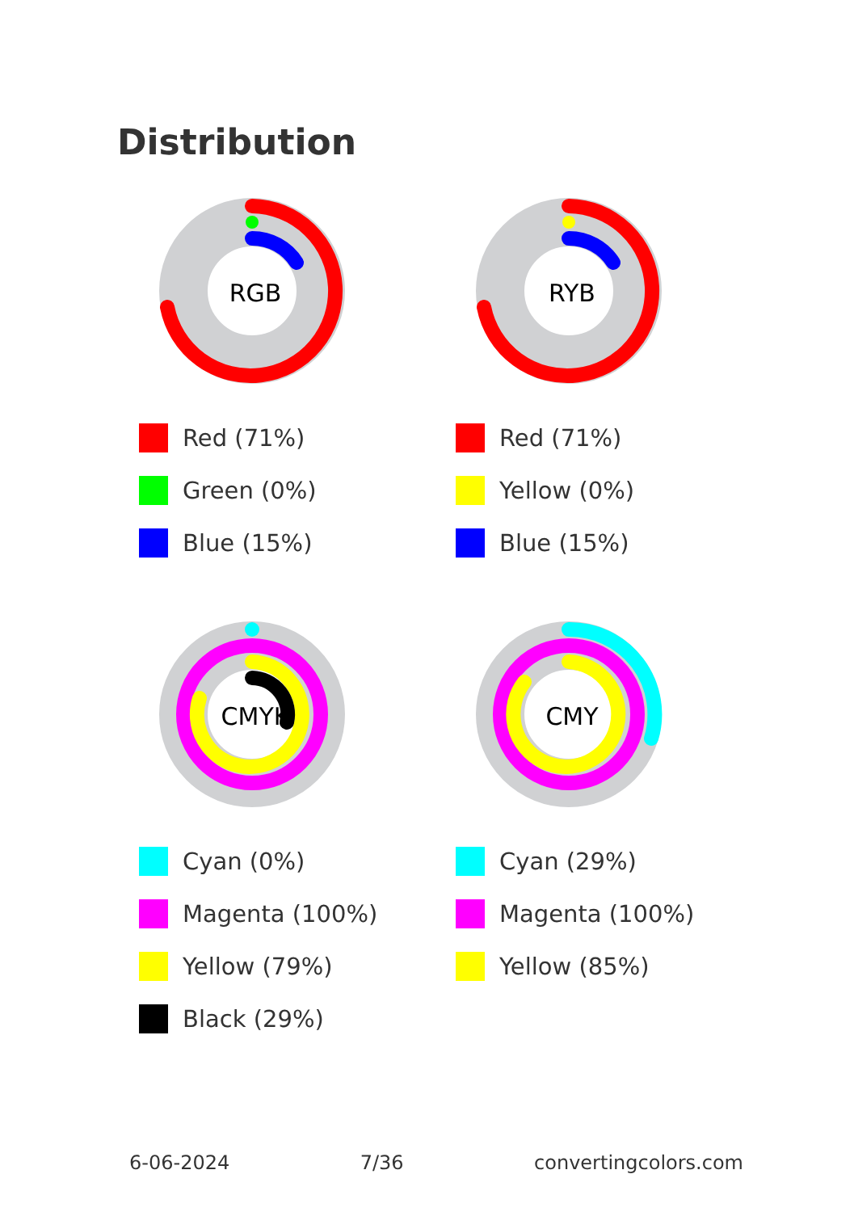Distribution
RGB
Red (71%)
Green (0%)
Blue (15%)
RYB
Red (71%)
Yellow (0%)
Blue (15%)
CMYK
Cyan (0%)
Magenta (100%)
Yellow (79%)
Black (29%)
CMY
Cyan (29%)
Magenta (100%)
Yellow (85%)
6-06-2024 7/36 convertingcolors.com